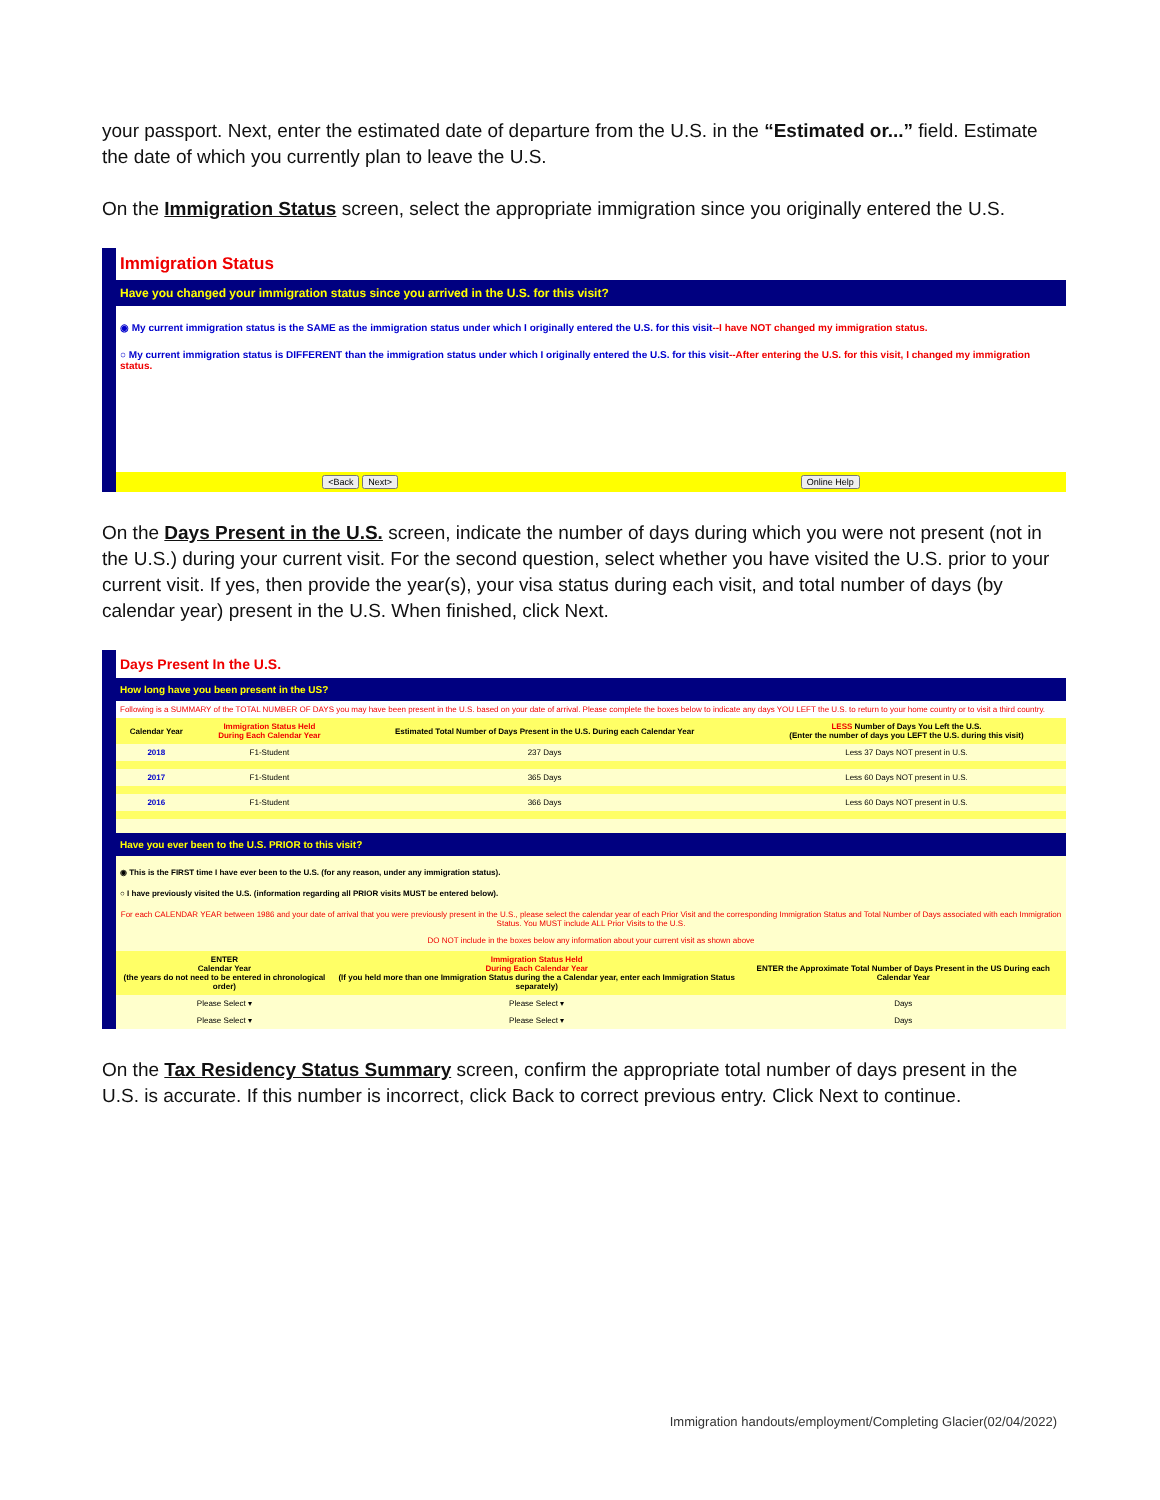your passport. Next, enter the estimated date of departure from the U.S. in the “Estimated or...” field. Estimate the date of which you currently plan to leave the U.S.
On the Immigration Status screen, select the appropriate immigration since you originally entered the U.S.
Immigration Status
Have you changed your immigration status since you arrived in the U.S. for this visit?
◉ My current immigration status is the SAME as the immigration status under which I originally entered the U.S. for this visit--I have NOT changed my immigration status.
○ My current immigration status is DIFFERENT than the immigration status under which I originally entered the U.S. for this visit--After entering the U.S. for this visit, I changed my immigration status.
<Back Next> Online Help
On the Days Present in the U.S. screen, indicate the number of days during which you were not present (not in the U.S.) during your current visit. For the second question, select whether you have visited the U.S. prior to your current visit. If yes, then provide the year(s), your visa status during each visit, and total number of days (by calendar year) present in the U.S. When finished, click Next.
Days Present In the U.S.
How long have you been present in the US?
Following is a SUMMARY of the TOTAL NUMBER OF DAYS you may have been present in the U.S. based on your date of arrival. Please complete the boxes below to indicate any days YOU LEFT the U.S. to return to your home country or to visit a third country.
| Calendar Year | Immigration Status Held During Each Calendar Year | Estimated Total Number of Days Present in the U.S. During each Calendar Year | LESS Number of Days You Left the U.S. (Enter the number of days you LEFT the U.S. during this visit) |
| --- | --- | --- | --- |
| 2018 | F1-Student | 237 Days | Less 37 Days NOT present in U.S. |
| 2017 | F1-Student | 365 Days | Less 60 Days NOT present in U.S. |
| 2016 | F1-Student | 366 Days | Less 60 Days NOT present in U.S. |
Have you ever been to the U.S. PRIOR to this visit?
◉ This is the FIRST time I have ever been to the U.S. (for any reason, under any immigration status).
○ I have previously visited the U.S. (information regarding all PRIOR visits MUST be entered below).
For each CALENDAR YEAR between 1986 and your date of arrival that you were previously present in the U.S., please select the calendar year of each Prior Visit and the corresponding Immigration Status and Total Number of Days associated with each Immigration Status. You MUST include ALL Prior Visits to the U.S.
DO NOT include in the boxes below any information about your current visit as shown above
| ENTER Calendar Year (the years do not need to be entered in chronological order) | Immigration Status Held During Each Calendar Year (If you held more than one Immigration Status during the a Calendar year, enter each Immigration Status separately) | ENTER the Approximate Total Number of Days Present in the US During each Calendar Year |
| --- | --- | --- |
| Please Select ▾ | Please Select ▾ | Days |
| Please Select ▾ | Please Select ▾ | Days |
On the Tax Residency Status Summary screen, confirm the appropriate total number of days present in the U.S. is accurate. If this number is incorrect, click Back to correct previous entry. Click Next to continue.
Immigration handouts/employment/Completing Glacier(02/04/2022)